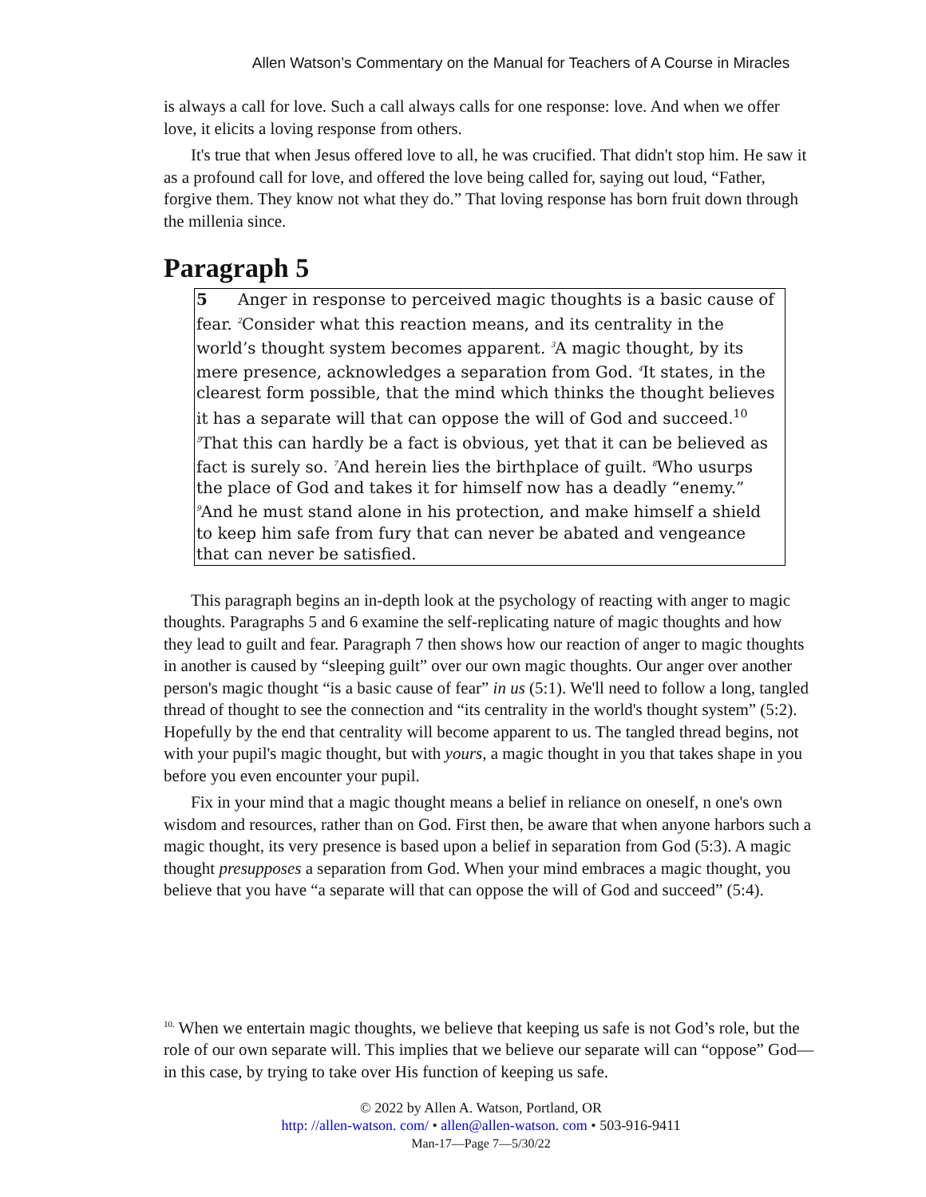Allen Watson’s Commentary on the Manual for Teachers of A Course in Miracles
is always a call for love. Such a call always calls for one response: love. And when we offer love, it elicits a loving response from others.
It's true that when Jesus offered love to all, he was crucified. That didn't stop him. He saw it as a profound call for love, and offered the love being called for, saying out loud, “Father, forgive them. They know not what they do.” That loving response has born fruit down through the millenia since.
Paragraph 5
5 Anger in response to perceived magic thoughts is a basic cause of fear. <sup>2</sup>Consider what this reaction means, and its centrality in the world’s thought system becomes apparent. <sup>3</sup>A magic thought, by its mere presence, acknowledges a separation from God. <sup>4</sup>It states, in the clearest form possible, that the mind which thinks the thought believes it has a separate will that can oppose the will of God and succeed.10 <sup>5</sup>That this can hardly be a fact is obvious, yet that it can be believed as fact is surely so. <sup>7</sup>And herein lies the birthplace of guilt. <sup>8</sup>Who usurps the place of God and takes it for himself now has a deadly “enemy.” <sup>9</sup>And he must stand alone in his protection, and make himself a shield to keep him safe from fury that can never be abated and vengeance that can never be satisfied.
This paragraph begins an in-depth look at the psychology of reacting with anger to magic thoughts. Paragraphs 5 and 6 examine the self-replicating nature of magic thoughts and how they lead to guilt and fear. Paragraph 7 then shows how our reaction of anger to magic thoughts in another is caused by “sleeping guilt” over our own magic thoughts. Our anger over another person's magic thought “is a basic cause of fear” in us (5:1). We'll need to follow a long, tangled thread of thought to see the connection and “its centrality in the world's thought system” (5:2). Hopefully by the end that centrality will become apparent to us. The tangled thread begins, not with your pupil's magic thought, but with yours, a magic thought in you that takes shape in you before you even encounter your pupil.
Fix in your mind that a magic thought means a belief in reliance on oneself, n one's own wisdom and resources, rather than on God. First then, be aware that when anyone harbors such a magic thought, its very presence is based upon a belief in separation from God (5:3). A magic thought presupposes a separation from God. When your mind embraces a magic thought, you believe that you have “a separate will that can oppose the will of God and succeed” (5:4).
<sup>10.</sup> When we entertain magic thoughts, we believe that keeping us safe is not God’s role, but the role of our own separate will. This implies that we believe our separate will can “oppose” God—in this case, by trying to take over His function of keeping us safe.
© 2022 by Allen A. Watson, Portland, OR
http: //allen-watson. com/ • allen@allen-watson. com • 503-916-9411
Man-17—Page 7—5/30/22